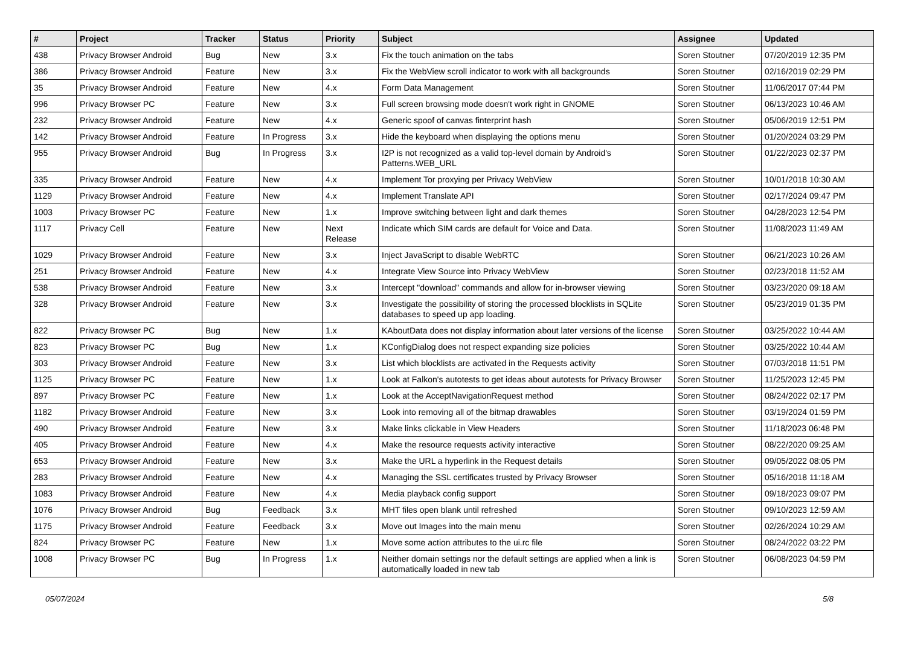| # | Project | Tracker | Status | Priority | Subject | Assignee | Updated |
| --- | --- | --- | --- | --- | --- | --- | --- |
| 438 | Privacy Browser Android | Bug | New | 3.x | Fix the touch animation on the tabs | Soren Stoutner | 07/20/2019 12:35 PM |
| 386 | Privacy Browser Android | Feature | New | 3.x | Fix the WebView scroll indicator to work with all backgrounds | Soren Stoutner | 02/16/2019 02:29 PM |
| 35 | Privacy Browser Android | Feature | New | 4.x | Form Data Management | Soren Stoutner | 11/06/2017 07:44 PM |
| 996 | Privacy Browser PC | Feature | New | 3.x | Full screen browsing mode doesn't work right in GNOME | Soren Stoutner | 06/13/2023 10:46 AM |
| 232 | Privacy Browser Android | Feature | New | 4.x | Generic spoof of canvas finterprint hash | Soren Stoutner | 05/06/2019 12:51 PM |
| 142 | Privacy Browser Android | Feature | In Progress | 3.x | Hide the keyboard when displaying the options menu | Soren Stoutner | 01/20/2024 03:29 PM |
| 955 | Privacy Browser Android | Bug | In Progress | 3.x | I2P is not recognized as a valid top-level domain by Android's Patterns.WEB_URL | Soren Stoutner | 01/22/2023 02:37 PM |
| 335 | Privacy Browser Android | Feature | New | 4.x | Implement Tor proxying per Privacy WebView | Soren Stoutner | 10/01/2018 10:30 AM |
| 1129 | Privacy Browser Android | Feature | New | 4.x | Implement Translate API | Soren Stoutner | 02/17/2024 09:47 PM |
| 1003 | Privacy Browser PC | Feature | New | 1.x | Improve switching between light and dark themes | Soren Stoutner | 04/28/2023 12:54 PM |
| 1117 | Privacy Cell | Feature | New | Next Release | Indicate which SIM cards are default for Voice and Data. | Soren Stoutner | 11/08/2023 11:49 AM |
| 1029 | Privacy Browser Android | Feature | New | 3.x | Inject JavaScript to disable WebRTC | Soren Stoutner | 06/21/2023 10:26 AM |
| 251 | Privacy Browser Android | Feature | New | 4.x | Integrate View Source into Privacy WebView | Soren Stoutner | 02/23/2018 11:52 AM |
| 538 | Privacy Browser Android | Feature | New | 3.x | Intercept "download" commands and allow for in-browser viewing | Soren Stoutner | 03/23/2020 09:18 AM |
| 328 | Privacy Browser Android | Feature | New | 3.x | Investigate the possibility of storing the processed blocklists in SQLite databases to speed up app loading. | Soren Stoutner | 05/23/2019 01:35 PM |
| 822 | Privacy Browser PC | Bug | New | 1.x | KAboutData does not display information about later versions of the license | Soren Stoutner | 03/25/2022 10:44 AM |
| 823 | Privacy Browser PC | Bug | New | 1.x | KConfigDialog does not respect expanding size policies | Soren Stoutner | 03/25/2022 10:44 AM |
| 303 | Privacy Browser Android | Feature | New | 3.x | List which blocklists are activated in the Requests activity | Soren Stoutner | 07/03/2018 11:51 PM |
| 1125 | Privacy Browser PC | Feature | New | 1.x | Look at Falkon's autotests to get ideas about autotests for Privacy Browser | Soren Stoutner | 11/25/2023 12:45 PM |
| 897 | Privacy Browser PC | Feature | New | 1.x | Look at the AcceptNavigationRequest method | Soren Stoutner | 08/24/2022 02:17 PM |
| 1182 | Privacy Browser Android | Feature | New | 3.x | Look into removing all of the bitmap drawables | Soren Stoutner | 03/19/2024 01:59 PM |
| 490 | Privacy Browser Android | Feature | New | 3.x | Make links clickable in View Headers | Soren Stoutner | 11/18/2023 06:48 PM |
| 405 | Privacy Browser Android | Feature | New | 4.x | Make the resource requests activity interactive | Soren Stoutner | 08/22/2020 09:25 AM |
| 653 | Privacy Browser Android | Feature | New | 3.x | Make the URL a hyperlink in the Request details | Soren Stoutner | 09/05/2022 08:05 PM |
| 283 | Privacy Browser Android | Feature | New | 4.x | Managing the SSL certificates trusted by Privacy Browser | Soren Stoutner | 05/16/2018 11:18 AM |
| 1083 | Privacy Browser Android | Feature | New | 4.x | Media playback config support | Soren Stoutner | 09/18/2023 09:07 PM |
| 1076 | Privacy Browser Android | Bug | Feedback | 3.x | MHT files open blank until refreshed | Soren Stoutner | 09/10/2023 12:59 AM |
| 1175 | Privacy Browser Android | Feature | Feedback | 3.x | Move out Images into the main menu | Soren Stoutner | 02/26/2024 10:29 AM |
| 824 | Privacy Browser PC | Feature | New | 1.x | Move some action attributes to the ui.rc file | Soren Stoutner | 08/24/2022 03:22 PM |
| 1008 | Privacy Browser PC | Bug | In Progress | 1.x | Neither domain settings nor the default settings are applied when a link is automatically loaded in new tab | Soren Stoutner | 06/08/2023 04:59 PM |
05/07/2024 5/8